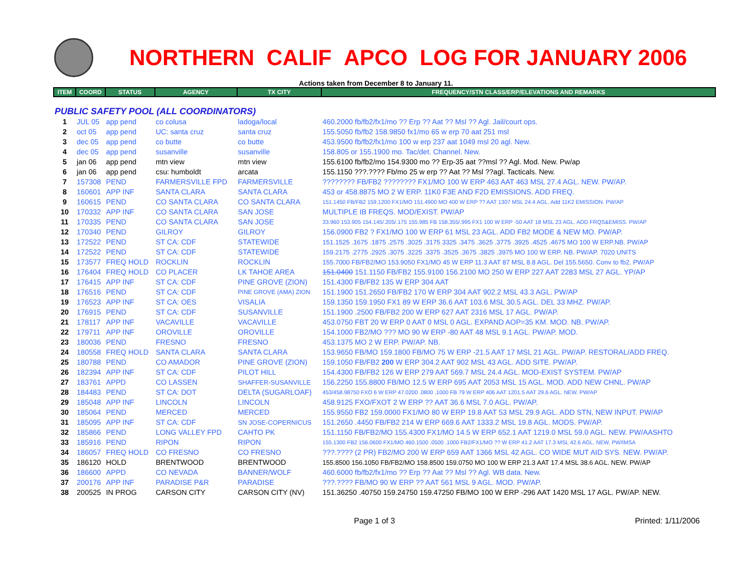NORTHERN CALIF APCO LOG FOR JANUARY 2006
Actions taken from December 8 to January 11.
| ITEM | COORD | STATUS | AGENCY | TX CITY | FREQUENCY/STN CLASS/ERP/ELEVATIONS AND REMARKS |
| --- | --- | --- | --- | --- | --- |
| PUBLIC SAFETY POOL (ALL COORDINATORS) | | | | | |
| 1 | JUL 05 | app pend | co colusa | ladoga/local | 460.2000 fb/fb2/fx1/mo ?? Erp ?? Aat ?? Msl ?? Agl. Jail/court ops. |
| 2 | oct 05 | app pend | UC: santa cruz | santa cruz | 155.5050 fb/fb2 158.9850 fx1/mo 65 w erp 70 aat 251 msl |
| 3 | dec 05 | app pend | co butte | co butte | 453.9500 fb/fb2/fx1/mo 100 w erp 237 aat 1049 msl 20 agl. New. |
| 4 | dec 05 | app pend | susanville | susanville | 158.805 or 155.1900 mo. Tac/det. Channel. New. |
| 5 | jan 06 | app pend | mtn view | mtn view | 155.6100 fb/fb2/mo 154.9300 mo ?? Erp-35 aat ??msl ?? Agl. Mod. New. Pw/ap |
| 6 | jan 06 | app pend | csu: humboldt | arcata | 155.1150 ???.???? Fb/mo 25 w erp ?? Aat ?? Msl ??agl. Tacticals. New. |
| 7 | 157308 | PEND | FARMERSVILLE FPD | FARMERSVILLE | ???????? FB/FB2 ???????? FX1/MO 100 W ERP 463 AAT 463 MSL 27.4 AGL. NEW. PW/AP. |
| 8 | 160601 | APP INF | SANTA CLARA | SANTA CLARA | 453 or 458.8875 MO 2 W ERP. 11K0 F3E AND F2D EMISSIONS. ADD FREQ. |
| 9 | 160615 | PEND | CO SANTA CLARA | CO SANTA CLARA | 151.1450 FB/FB2 159.1200 FX1/MO 151.4900 MO 400 W ERP ?? AAT 1307 MSL 24.4 AGL. Add 11K2 EMISSION. PW/AP |
| 10 | 170332 | APP INF | CO SANTA CLARA | SAN JOSE | MULTIPLE IB FREQS. MOD/EXIST. PW/AP |
| 11 | 170335 | PEND | CO SANTA CLARA | SAN JOSE | 33.960 153.905 154.145/.205/.175 155.985 FB 158.355/.995 FX1 100 W ERP -50 AAT 18 MSL 23 AGL. ADD FRQS&EMISS. PW/AP |
| 12 | 170340 | PEND | GILROY | GILROY | 156.0900 FB2 ? FX1/MO 100 W ERP 61 MSL 23 AGL. ADD FB2 MODE & NEW MO. PW/AP. |
| 13 | 172522 | PEND | ST CA: CDF | STATEWIDE | 151.1525 .1675 .1875 .2575 .3025 .3175 3325 .3475 .3625 .3775 .3925 .4525 .4675 MO 100 W ERP.NB. PW/AP |
| 14 | 172522 | PEND | ST CA: CDF | STATEWIDE | 159.2175 .2775 .2925 .3075 .3225 .3375 .3525 .3675 .3825 .3975 MO 100 W ERP. NB. PW/AP. 7020 UNITS |
| 15 | 173577 | FREQ HOLD | ROCKLIN | ROCKLIN | 155.7000 FB/FB2/MO 153.9050 FX1/MO 45 W ERP 11.3 AAT 87 MSL 8.8 AGL. Del 155.5650. Conv to fb2. PW/AP |
| 16 | 176404 | FREQ HOLD | CO PLACER | LK TAHOE AREA | 151.0400 151.1150 FB/FB2 155.9100 156.2100 MO 250 W ERP 227 AAT 2283 MSL 27 AGL. YP/AP |
| 17 | 176415 | APP INF | ST CA: CDF | PINE GROVE (ZION) | 151.4300 FB/FB2 135 W ERP 304 AAT |
| 18 | 176516 | PEND | ST CA: CDF | PINE GROVE (AMA) ZION | 151.1900 151.2650 FB/FB2 170 W ERP 304 AAT 902.2 MSL 43.3 AGL. PW/AP |
| 19 | 176523 | APP INF | ST CA: OES | VISALIA | 159.1350 159.1950 FX1 89 W ERP 36.6 AAT 103.6 MSL 30.5 AGL. DEL 33 MHZ. PW/AP. |
| 20 | 176915 | PEND | ST CA: CDF | SUSANVILLE | 151.1900 .2500 FB/FB2 200 W ERP 627 AAT 2316 MSL 17 AGL. PW/AP. |
| 21 | 178117 | APP INF | VACAVILLE | VACAVILLE | 453.0750 FBT 20 W ERP 0 AAT 0 MSL 0 AGL. EXPAND AOP=35 KM. MOD. NB. PW/AP. |
| 22 | 179711 | APP INF | OROVILLE | OROVILLE | 154.1000 FB2/MO ??? MO 90 W ERP -80 AAT 48 MSL 9.1 AGL. PW/AP. MOD. |
| 23 | 180036 | PEND | FRESNO | FRESNO | 453.1375 MO 2 W ERP. PW/AP. NB. |
| 24 | 180558 | FREQ HOLD | SANTA CLARA | SANTA CLARA | 153.9650 FB/MO 159.1800 FB/MO 75 W ERP -21.5 AAT 17 MSL 21 AGL. PW/AP. RESTORAL/ADD FREQ. |
| 25 | 180788 | PEND | CO AMADOR | PINE GROVE (ZION) | 159.1050 FB/FB2 200 W ERP 304.2 AAT 902 MSL 43 AGL. ADD SITE. PW/AP. |
| 26 | 182394 | APP INF | ST CA: CDF | PILOT HILL | 154.4300 FB/FB2 126 W ERP 279 AAT 569.7 MSL 24.4 AGL. MOD-EXIST SYSTEM. PW/AP |
| 27 | 183761 | APPD | CO LASSEN | SHAFFER-SUSANVILLE | 156.2250 155.8800 FB/MO 12.5 W ERP 695 AAT 2053 MSL 15 AGL. MOD. ADD NEW CHNL. PW/AP |
| 28 | 184483 | PEND | ST CA: DOT | DELTA (SUGARLOAF) | 453/458.98750 FXO 6 W ERP 47.0200 .0800 .1000 FB 79 W ERP 406 AAT 1201.5 AAT 29.6 AGL. NEW. PW/AP |
| 29 | 185048 | APP INF | LINCOLN | LINCOLN | 458.9125 FXO/FXOT 2 W ERP ?? AAT 36.6 MSL 7.0 AGL. PW/AP. |
| 30 | 185064 | PEND | MERCED | MERCED | 155.9550 FB2 159.0000 FX1/MO 80 W ERP 19.8 AAT 53 MSL 29.9 AGL. ADD STN, NEW INPUT. PW/AP |
| 31 | 185095 | APP INF | ST CA: CDF | SN JOSE-COPERNICUS | 151.2650 .4450 FB/FB2 214 W ERP 669.6 AAT 1333.2 MSL 19.8 AGL. MODS. PW/AP. |
| 32 | 185866 | PEND | LONG VALLEY FPD | CAHTO PK | 151.1150 FB/FB2/MO 155.4300 FX1/MO 14.5 W ERP 652.1 AAT 1219.0 MSL 59.0 AGL. NEW. PW/AASHTO |
| 33 | 185916 | PEND | RIPON | RIPON | 155.1300 FB2 156.0600 FX1/MO 460.1500 .0500 .1000 FB2/FX1/MO ?? W ERP 41.2 AAT 17.3 MSL 42.6 AGL. NEW. PW/IMSA |
| 34 | 186057 | FREQ HOLD | CO FRESNO | CO FRESNO | ???.???? (2 PR) FB2/MO 200 W ERP 659 AAT 1366 MSL 42 AGL. CO WIDE MUT AID SYS. NEW. PW/AP. |
| 35 | 186120 | HOLD | BRENTWOOD | BRENTWOOD | 155.8500 156.1050 FB/FB2/MO 158.8500 159.0750 MO 100 W ERP 21.3 AAT 17.4 MSL 38.6 AGL. NEW. PW/AP |
| 36 | 186600 | APPD | CO NEVADA | BANNER/WOLF | 460.6000 fb/fb2/fx1/mo ?? Erp ?? Aat ?? Msl ?? Agl. WB data. New. |
| 37 | 200176 | APP INF | PARADISE P&R | PARADISE | ???.???? FB/MO 90 W ERP ?? AAT 561 MSL 9 AGL. MOD. PW/AP. |
| 38 | 200525 | IN PROG | CARSON CITY | CARSON CITY (NV) | 151.36250 .40750 159.24750 159.47250 FB/MO 100 W ERP -296 AAT 1420 MSL 17 AGL. PW/AP. NEW. |
Page 1 of 3 Printed: 1/11/2006